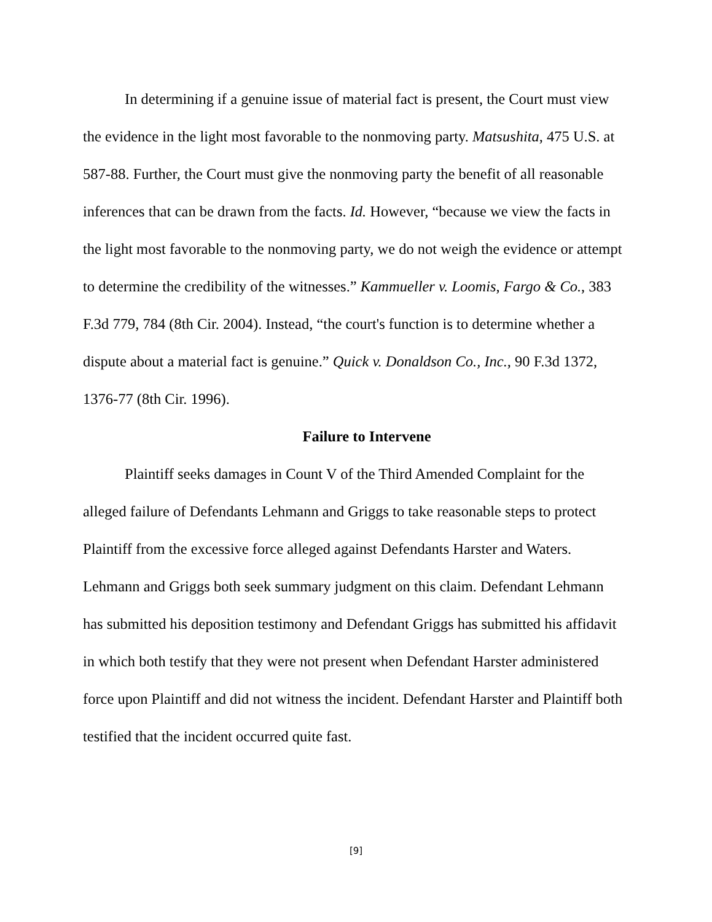In determining if a genuine issue of material fact is present, the Court must view the evidence in the light most favorable to the nonmoving party. Matsushita, 475 U.S. at 587-88. Further, the Court must give the nonmoving party the benefit of all reasonable inferences that can be drawn from the facts. Id. However, “because we view the facts in the light most favorable to the nonmoving party, we do not weigh the evidence or attempt to determine the credibility of the witnesses.” Kammueller v. Loomis, Fargo & Co., 383 F.3d 779, 784 (8th Cir. 2004). Instead, “the court's function is to determine whether a dispute about a material fact is genuine.” Quick v. Donaldson Co., Inc., 90 F.3d 1372, 1376-77 (8th Cir. 1996).
Failure to Intervene
Plaintiff seeks damages in Count V of the Third Amended Complaint for the alleged failure of Defendants Lehmann and Griggs to take reasonable steps to protect Plaintiff from the excessive force alleged against Defendants Harster and Waters. Lehmann and Griggs both seek summary judgment on this claim. Defendant Lehmann has submitted his deposition testimony and Defendant Griggs has submitted his affidavit in which both testify that they were not present when Defendant Harster administered force upon Plaintiff and did not witness the incident. Defendant Harster and Plaintiff both testified that the incident occurred quite fast.
[9]